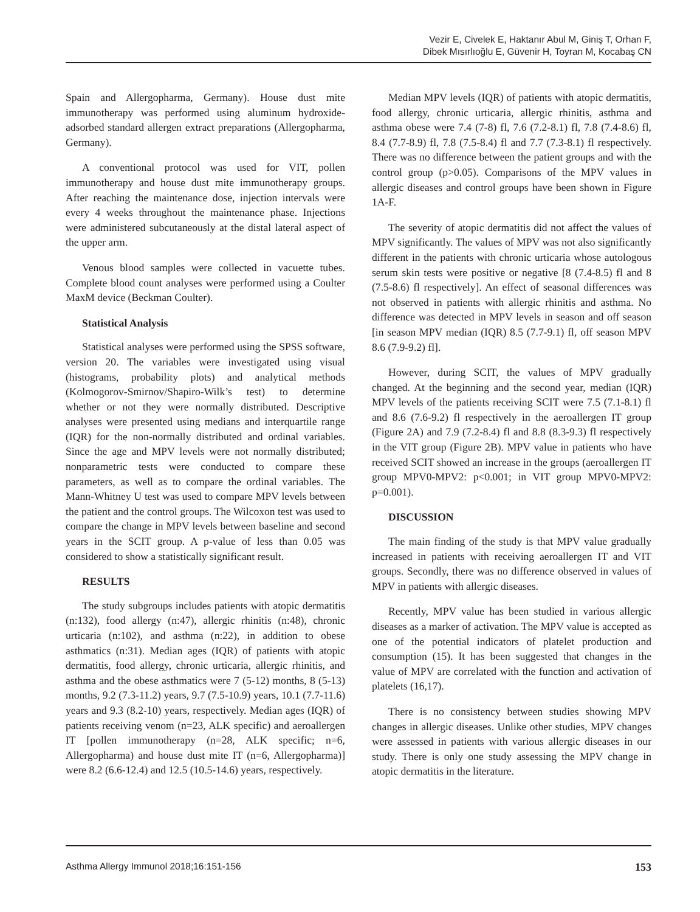Vezir E, Civelek E, Haktanır Abul M, Giniş T, Orhan F,
Dibek Mısırlıoğlu E, Güvenir H, Toyran M, Kocabaş CN
Spain and Allergopharma, Germany). House dust mite immunotherapy was performed using aluminum hydroxide-adsorbed standard allergen extract preparations (Allergopharma, Germany).
A conventional protocol was used for VIT, pollen immunotherapy and house dust mite immunotherapy groups. After reaching the maintenance dose, injection intervals were every 4 weeks throughout the maintenance phase. Injections were administered subcutaneously at the distal lateral aspect of the upper arm.
Venous blood samples were collected in vacuette tubes. Complete blood count analyses were performed using a Coulter MaxM device (Beckman Coulter).
Statistical Analysis
Statistical analyses were performed using the SPSS software, version 20. The variables were investigated using visual (histograms, probability plots) and analytical methods (Kolmogorov-Smirnov/Shapiro-Wilk’s test) to determine whether or not they were normally distributed. Descriptive analyses were presented using medians and interquartile range (IQR) for the non-normally distributed and ordinal variables. Since the age and MPV levels were not normally distributed; nonparametric tests were conducted to compare these parameters, as well as to compare the ordinal variables. The Mann-Whitney U test was used to compare MPV levels between the patient and the control groups. The Wilcoxon test was used to compare the change in MPV levels between baseline and second years in the SCIT group. A p-value of less than 0.05 was considered to show a statistically significant result.
RESULTS
The study subgroups includes patients with atopic dermatitis (n:132), food allergy (n:47), allergic rhinitis (n:48), chronic urticaria (n:102), and asthma (n:22), in addition to obese asthmatics (n:31). Median ages (IQR) of patients with atopic dermatitis, food allergy, chronic urticaria, allergic rhinitis, and asthma and the obese asthmatics were 7 (5-12) months, 8 (5-13) months, 9.2 (7.3-11.2) years, 9.7 (7.5-10.9) years, 10.1 (7.7-11.6) years and 9.3 (8.2-10) years, respectively. Median ages (IQR) of patients receiving venom (n=23, ALK specific) and aeroallergen IT [pollen immunotherapy (n=28, ALK specific; n=6, Allergopharma) and house dust mite IT (n=6, Allergopharma)] were 8.2 (6.6-12.4) and 12.5 (10.5-14.6) years, respectively.
Median MPV levels (IQR) of patients with atopic dermatitis, food allergy, chronic urticaria, allergic rhinitis, asthma and asthma obese were 7.4 (7-8) fl, 7.6 (7.2-8.1) fl, 7.8 (7.4-8.6) fl, 8.4 (7.7-8.9) fl, 7.8 (7.5-8.4) fl and 7.7 (7.3-8.1) fl respectively. There was no difference between the patient groups and with the control group (p>0.05). Comparisons of the MPV values in allergic diseases and control groups have been shown in Figure 1A-F.
The severity of atopic dermatitis did not affect the values of MPV significantly. The values of MPV was not also significantly different in the patients with chronic urticaria whose autologous serum skin tests were positive or negative [8 (7.4-8.5) fl and 8 (7.5-8.6) fl respectively]. An effect of seasonal differences was not observed in patients with allergic rhinitis and asthma. No difference was detected in MPV levels in season and off season [in season MPV median (IQR) 8.5 (7.7-9.1) fl, off season MPV 8.6 (7.9-9.2) fl].
However, during SCIT, the values of MPV gradually changed. At the beginning and the second year, median (IQR) MPV levels of the patients receiving SCIT were 7.5 (7.1-8.1) fl and 8.6 (7.6-9.2) fl respectively in the aeroallergen IT group (Figure 2A) and 7.9 (7.2-8.4) fl and 8.8 (8.3-9.3) fl respectively in the VIT group (Figure 2B). MPV value in patients who have received SCIT showed an increase in the groups (aeroallergen IT group MPV0-MPV2: p<0.001; in VIT group MPV0-MPV2: p=0.001).
DISCUSSION
The main finding of the study is that MPV value gradually increased in patients with receiving aeroallergen IT and VIT groups. Secondly, there was no difference observed in values of MPV in patients with allergic diseases.
Recently, MPV value has been studied in various allergic diseases as a marker of activation. The MPV value is accepted as one of the potential indicators of platelet production and consumption (15). It has been suggested that changes in the value of MPV are correlated with the function and activation of platelets (16,17).
There is no consistency between studies showing MPV changes in allergic diseases. Unlike other studies, MPV changes were assessed in patients with various allergic diseases in our study. There is only one study assessing the MPV change in atopic dermatitis in the literature.
Asthma Allergy Immunol 2018;16:151-156 153